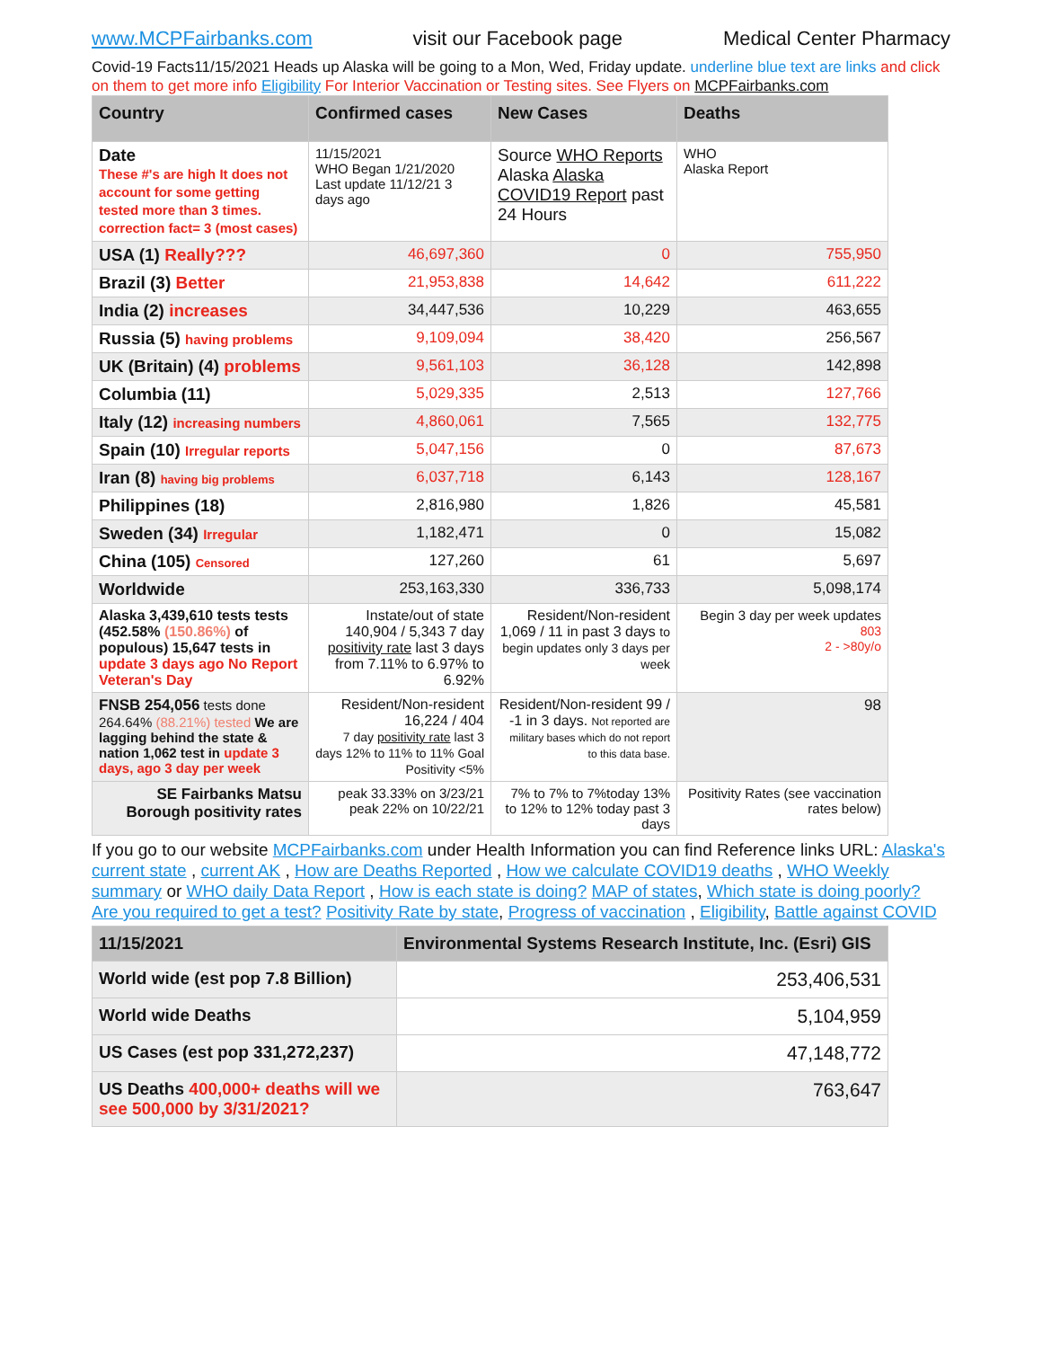www.MCPFairbanks.com visit our Facebook page Medical Center Pharmacy
Covid-19 Facts11/15/2021 Heads up Alaska will be going to a Mon, Wed, Friday update. underline blue text are links and click on them to get more info Eligibility For Interior Vaccination or Testing sites. See Flyers on MCPFairbanks.com
| Country | Confirmed cases | New Cases | Deaths |
| --- | --- | --- | --- |
| Date These #'s are high It does not account for some getting tested more than 3 times. correction fact= 3 (most cases) | 11/15/2021 WHO Began 1/21/2020 Last update 11/12/21 3 days ago | Source WHO Reports Alaska Alaska COVID19 Report past 24 Hours | WHO Alaska Report |
| USA (1) Really??? | 46,697,360 | 0 | 755,950 |
| Brazil (3) Better | 21,953,838 | 14,642 | 611,222 |
| India (2) increases | 34,447,536 | 10,229 | 463,655 |
| Russia (5) having problems | 9,109,094 | 38,420 | 256,567 |
| UK (Britain) (4) problems | 9,561,103 | 36,128 | 142,898 |
| Columbia (11) | 5,029,335 | 2,513 | 127,766 |
| Italy (12) increasing numbers | 4,860,061 | 7,565 | 132,775 |
| Spain (10) Irregular reports | 5,047,156 | 0 | 87,673 |
| Iran (8) having big problems | 6,037,718 | 6,143 | 128,167 |
| Philippines (18) | 2,816,980 | 1,826 | 45,581 |
| Sweden (34) Irregular | 1,182,471 | 0 | 15,082 |
| China (105) Censored | 127,260 | 61 | 5,697 |
| Worldwide | 253,163,330 | 336,733 | 5,098,174 |
| Alaska 3,439,610 tests tests (452.58% (150.86%) of populous) 15,647 tests in update 3 days ago No Report Veteran's Day | Instate/out of state 140,904 / 5,343 7 day positivity rate last 3 days from 7.11% to 6.97% to 6.92% | Resident/Non-resident 1,069 / 11 in past 3 days to begin updates only 3 days per week | Begin 3 day per week updates 803 2 - >80y/o |
| FNSB 254,056 tests done 264.64% (88.21%) tested We are lagging behind the state & nation 1,062 test in update 3 days, ago 3 day per week | Resident/Non-resident 16,224 / 404 7 day positivity rate last 3 days 12% to 11% to 11% Goal Positivity <5% | Resident/Non-resident 99 / -1 in 3 days. Not reported are military bases which do not report to this data base. | 98 |
| SE Fairbanks Matsu Borough positivity rates | peak 33.33% on 3/23/21 peak 22% on 10/22/21 | 7% to 7% to 7%today 13% to 12% to 12% today past 3 days | Positivity Rates (see vaccination rates below) |
If you go to our website MCPFairbanks.com under Health Information you can find Reference links URL: Alaska's current state , current AK , How are Deaths Reported , How we calculate COVID19 deaths , WHO Weekly summary or WHO daily Data Report , How is each state is doing? MAP of states, Which state is doing poorly? Are you required to get a test? Positivity Rate by state, Progress of vaccination , Eligibility, Battle against COVID
| 11/15/2021 | Environmental Systems Research Institute, Inc. (Esri) GIS |
| World wide (est pop 7.8 Billion) | 253,406,531 |
| World wide Deaths | 5,104,959 |
| US Cases (est pop 331,272,237) | 47,148,772 |
| US Deaths 400,000+ deaths will we see 500,000 by 3/31/2021? | 763,647 |